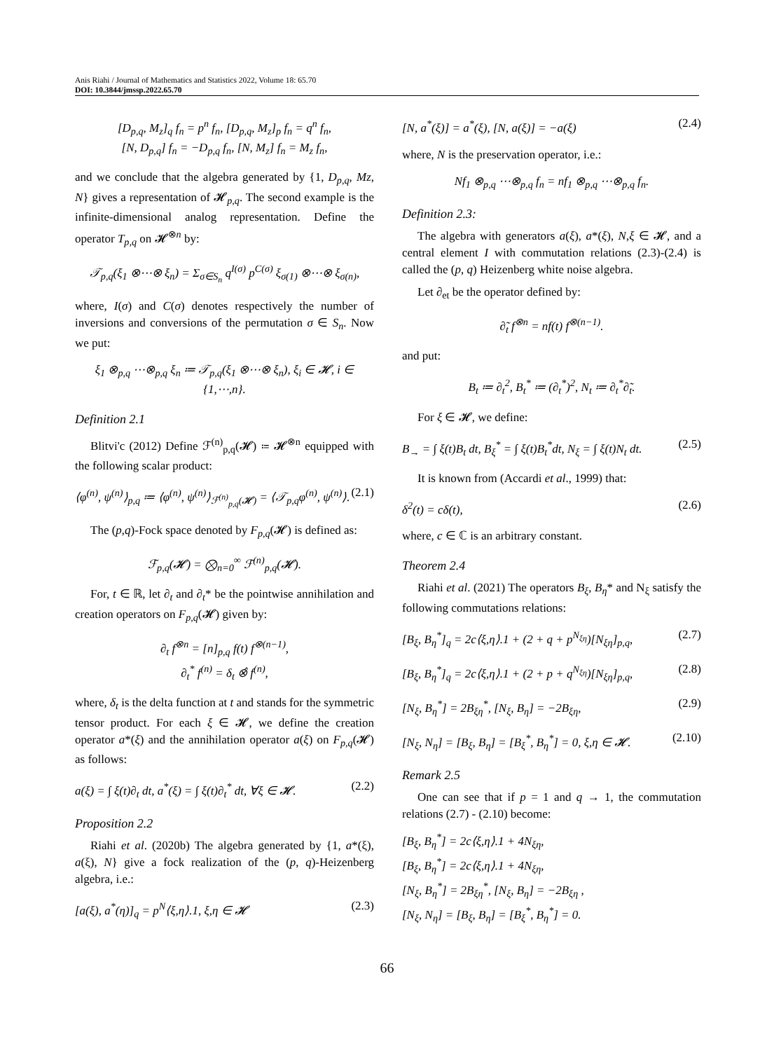Anis Riahi / Journal of Mathematics and Statistics 2022, Volume 18: 65.70
DOI: 10.3844/jmssp.2022.65.70
[D<sub>p,q</sub>, M<sub>z</sub>]<sub>q</sub> f<sub>n</sub> = p<sup>n</sup> f<sub>n</sub>, [D<sub>p,q</sub>, M<sub>z</sub>]<sub>p</sub> f<sub>n</sub> = q<sup>n</sup> f<sub>n</sub>,
[N, D<sub>p,q</sub>] f<sub>n</sub> = −D<sub>p,q</sub> f<sub>n</sub>, [N, M<sub>z</sub>] f<sub>n</sub> = M<sub>z</sub> f<sub>n</sub>,
and we conclude that the algebra generated by {1, D<sub>p,q</sub>, Mz, N} gives a representation of 𝓗<sub>p,q</sub>. The second example is the infinite-dimensional analog representation. Define the operator T<sub>p,q</sub> on 𝓗<sup>⊗n</sup> by:
𝒯<sub>p,q</sub>(ξ<sub>1</sub> ⊗⋯⊗ ξ<sub>n</sub>) = Σ<sub>σ∈S<sub>n</sub></sub> q<sup>I(σ)</sup> p<sup>C(σ)</sup> ξ<sub>σ(1)</sub> ⊗⋯⊗ ξ<sub>σ(n)</sub>,
where, I(σ) and C(σ) denotes respectively the number of inversions and conversions of the permutation σ ∈ S<sub>n</sub>. Now we put:
ξ<sub>1</sub> ⊗<sub>p,q</sub> ⋯⊗<sub>p,q</sub> ξ<sub>n</sub> ≔ 𝒯<sub>p,q</sub>(ξ<sub>1</sub> ⊗⋯⊗ ξ<sub>n</sub>), ξ<sub>i</sub> ∈ 𝓗, i ∈ {1,⋯,n}.
Definition 2.1
Blitvi'c (2012) Define ℱ<sup>(n)</sup><sub>p,q</sub>(𝓗) ≔ 𝓗<sup>⊗n</sup> equipped with the following scalar product:
⟨φ<sup>(n)</sup>, ψ<sup>(n)</sup>⟩<sub>p,q</sub> ≔ ⟨φ<sup>(n)</sup>, ψ<sup>(n)</sup>⟩<sub>ℱ<sup>(n)</sup><sub>p,q</sub>(𝓗)</sub> = ⟨𝒯<sub>p,q</sub>φ<sup>(n)</sup>, ψ<sup>(n)</sup>⟩. (2.1)
The (p,q)-Fock space denoted by F<sub>p,q</sub>(𝓗) is defined as:
ℱ<sub>p,q</sub>(𝓗) = ⨂<sub>n=0</sub><sup>∞</sup> ℱ<sup>(n)</sup><sub>p,q</sub>(𝓗).
For, t ∈ ℝ, let ∂<sub>t</sub> and ∂<sub>t</sub>* be the pointwise annihilation and creation operators on F<sub>p,q</sub>(𝓗) given by:
∂<sub>t</sub> f<sup>⊗n</sup> = [n]<sub>p,q</sub> f(t) f<sup>⊗(n−1)</sup>,
∂<sub>t</sub><sup>*</sup> f<sup>(n)</sup> = δ<sub>t</sub> ⊗̂ f<sup>(n)</sup>,
where, δ<sub>t</sub> is the delta function at t and stands for the symmetric tensor product. For each ξ ∈ 𝓗, we define the creation operator a*(ξ) and the annihilation operator a(ξ) on F<sub>p,q</sub>(𝓗) as follows:
a(ξ) = ∫ ξ(t)∂<sub>t</sub> dt, a<sup>*</sup>(ξ) = ∫ ξ(t)∂<sub>t</sub><sup>*</sup> dt, ∀ξ ∈ 𝓗. (2.2)
Proposition 2.2
Riahi et al. (2020b) The algebra generated by {1, a*(ξ), a(ξ), N} give a fock realization of the (p, q)-Heizenberg algebra, i.e.:
[a(ξ), a<sup>*</sup>(η)]<sub>q</sub> = p<sup>N</sup>⟨ξ,η⟩.1, ξ,η ∈ 𝓗 (2.3)
[N, a<sup>*</sup>(ξ)] = a<sup>*</sup>(ξ), [N, a(ξ)] = −a(ξ) (2.4)
where, N is the preservation operator, i.e.:
Nf<sub>1</sub> ⊗<sub>p,q</sub> ⋯⊗<sub>p,q</sub> f<sub>n</sub> = nf<sub>1</sub> ⊗<sub>p,q</sub> ⋯⊗<sub>p,q</sub> f<sub>n</sub>.
Definition 2.3:
The algebra with generators a(ξ), a*(ξ), N,ξ ∈ 𝓗, and a central element I with commutation relations (2.3)-(2.4) is called the (p, q) Heizenberg white noise algebra.
Let ∂<sub>et</sub> be the operator defined by:
∂̃<sub>t</sub> f<sup>⊗n</sup> = nf(t) f<sup>⊗(n−1)</sup>.
and put:
B<sub>t</sub> ≔ ∂<sub>t</sub><sup>2</sup>, B<sub>t</sub><sup>*</sup> ≔ (∂<sub>t</sub><sup>*</sup>)<sup>2</sup>, N<sub>t</sub> ≔ ∂<sub>t</sub><sup>*</sup>∂̃<sub>t</sub>.
For ξ ∈ 𝓗, we define:
B<sub>→</sub> = ∫ ξ(t)B<sub>t</sub> dt, B<sub>ξ</sub><sup>*</sup> = ∫ ξ(t)B<sub>t</sub><sup>*</sup>dt, N<sub>ξ</sub> = ∫ ξ(t)N<sub>t</sub> dt. (2.5)
It is known from (Accardi et al., 1999) that:
δ<sup>2</sup>(t) = cδ(t), (2.6)
where, c ∈ ℂ is an arbitrary constant.
Theorem 2.4
Riahi et al. (2021) The operators B<sub>ξ</sub>, B<sub>η</sub>* and N<sub>ξ</sub> satisfy the following commutations relations:
[B<sub>ξ</sub>, B<sub>η</sub><sup>*</sup>]<sub>q</sub> = 2c⟨ξ,η⟩.1 + (2 + q + p<sup>N<sub>ξη</sub></sup>)[N<sub>ξη</sub>]<sub>p,q</sub>, (2.7)
[B<sub>ξ</sub>, B<sub>η</sub><sup>*</sup>]<sub>q</sub> = 2c⟨ξ,η⟩.1 + (2 + p + q<sup>N<sub>ξη</sub></sup>)[N<sub>ξη</sub>]<sub>p,q</sub>, (2.8)
[N<sub>ξ</sub>, B<sub>η</sub><sup>*</sup>] = 2B<sub>ξη</sub><sup>*</sup>, [N<sub>ξ</sub>, B<sub>η</sub>] = −2B<sub>ξη</sub>, (2.9)
[N<sub>ξ</sub>, N<sub>η</sub>] = [B<sub>ξ</sub>, B<sub>η</sub>] = [B<sub>ξ</sub><sup>*</sup>, B<sub>η</sub><sup>*</sup>] = 0, ξ,η ∈ 𝓗. (2.10)
Remark 2.5
One can see that if p = 1 and q → 1, the commutation relations (2.7) - (2.10) become:
[B<sub>ξ</sub>, B<sub>η</sub><sup>*</sup>] = 2c⟨ξ,η⟩.1 + 4N<sub>ξη</sub>,
[B<sub>ξ</sub>, B<sub>η</sub><sup>*</sup>] = 2c⟨ξ,η⟩.1 + 4N<sub>ξη</sub>,
[N<sub>ξ</sub>, B<sub>η</sub><sup>*</sup>] = 2B<sub>ξη</sub><sup>*</sup>, [N<sub>ξ</sub>, B<sub>η</sub>] = −2B<sub>ξη</sub> ,
[N<sub>ξ</sub>, N<sub>η</sub>] = [B<sub>ξ</sub>, B<sub>η</sub>] = [B<sub>ξ</sub><sup>*</sup>, B<sub>η</sub><sup>*</sup>] = 0.
66